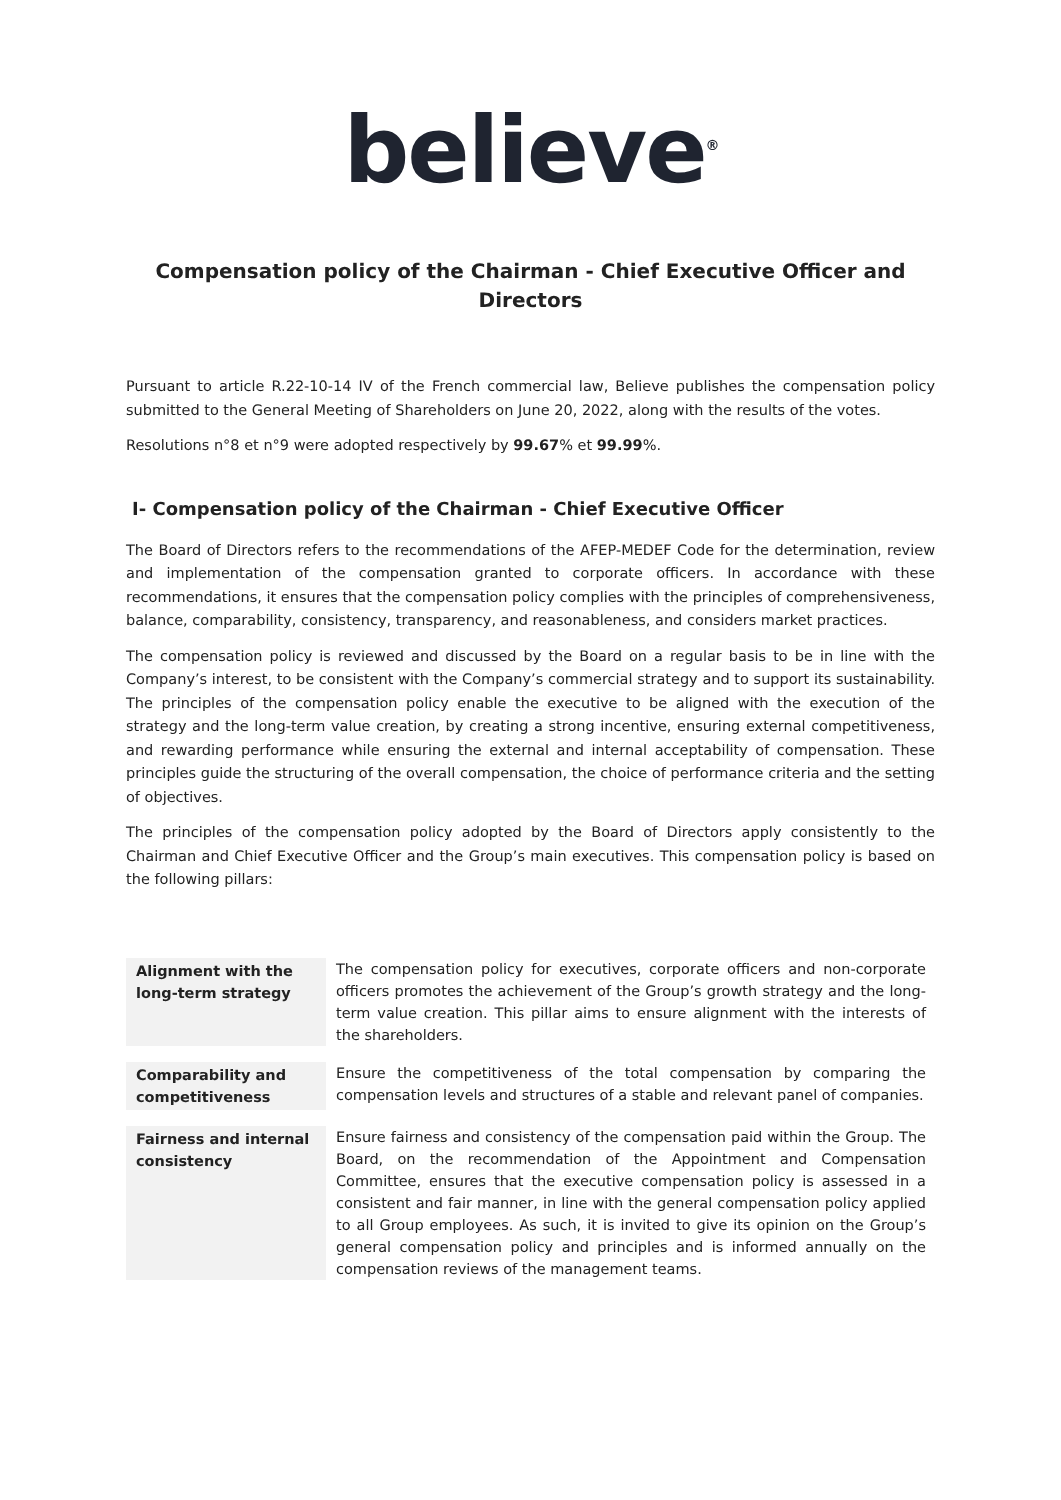believe<sup>®</sup>
Compensation policy of the Chairman - Chief Executive Officer and Directors
Pursuant to article R.22-10-14 IV of the French commercial law, Believe publishes the compensation policy submitted to the General Meeting of Shareholders on June 20, 2022, along with the results of the votes.
Resolutions n°8 et n°9 were adopted respectively by 99.67% et 99.99%.
I- Compensation policy of the Chairman - Chief Executive Officer
The Board of Directors refers to the recommendations of the AFEP-MEDEF Code for the determination, review and implementation of the compensation granted to corporate officers. In accordance with these recommendations, it ensures that the compensation policy complies with the principles of comprehensiveness, balance, comparability, consistency, transparency, and reasonableness, and considers market practices.
The compensation policy is reviewed and discussed by the Board on a regular basis to be in line with the Company’s interest, to be consistent with the Company’s commercial strategy and to support its sustainability. The principles of the compensation policy enable the executive to be aligned with the execution of the strategy and the long-term value creation, by creating a strong incentive, ensuring external competitiveness, and rewarding performance while ensuring the external and internal acceptability of compensation. These principles guide the structuring of the overall compensation, the choice of performance criteria and the setting of objectives.
The principles of the compensation policy adopted by the Board of Directors apply consistently to the Chairman and Chief Executive Officer and the Group’s main executives. This compensation policy is based on the following pillars:
| Alignment with the long-term strategy | The compensation policy for executives, corporate officers and non-corporate officers promotes the achievement of the Group’s growth strategy and the long-term value creation. This pillar aims to ensure alignment with the interests of the shareholders. |
| Comparability and competitiveness | Ensure the competitiveness of the total compensation by comparing the compensation levels and structures of a stable and relevant panel of companies. |
| Fairness and internal consistency | Ensure fairness and consistency of the compensation paid within the Group. The Board, on the recommendation of the Appointment and Compensation Committee, ensures that the executive compensation policy is assessed in a consistent and fair manner, in line with the general compensation policy applied to all Group employees. As such, it is invited to give its opinion on the Group’s general compensation policy and principles and is informed annually on the compensation reviews of the management teams. |